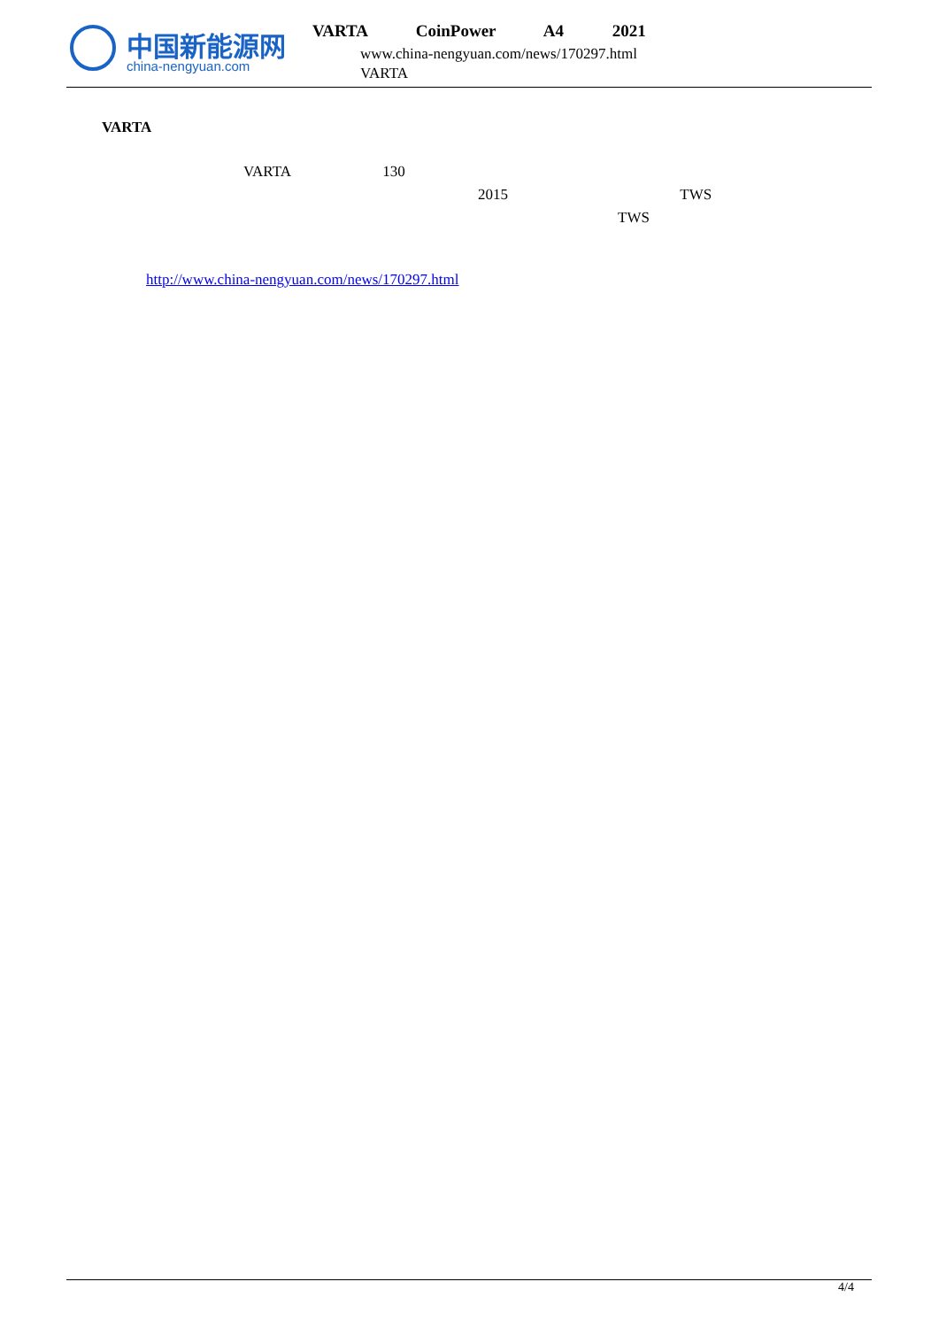中国新能源网
china-nengyuan.com
VARTA CoinPower A4 2021
www.china-nengyuan.com/news/170297.html
VARTA
VARTA
VARTA 130
2015 TWS
TWS
http://www.china-nengyuan.com/news/170297.html
4/4